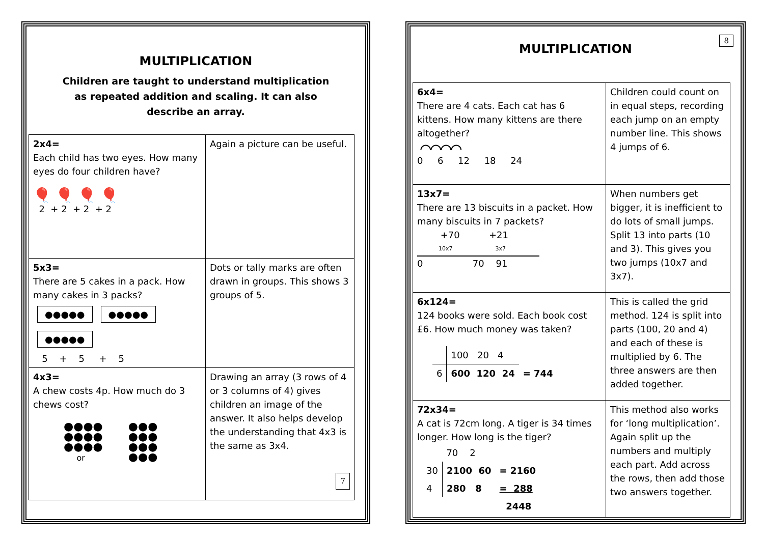MULTIPLICATION
Children are taught to understand multiplication
as repeated addition and scaling. It can also
describe an array.
| 2x4= Each child has two eyes. How many eyes do four children have? 🎈 🎈 🎈 🎈 2 + 2 + 2 + 2 | Again a picture can be useful. |
| 5x3= There are 5 cakes in a pack. How many cakes in 3 packs? ●●●●● ●●●●● ●●●●● 5 + 5 + 5 | Dots or tally marks are often drawn in groups. This shows 3 groups of 5. |
| 4x3= A chew costs 4p. How much do 3 chews cost? ●●●● ●●●● ●●●● or ●●● ●●● ●●● ●●● | Drawing an array (3 rows of 4 or 3 columns of 4) gives children an image of the answer. It also helps develop the understanding that 4x3 is the same as 3x4. 7 |
8
MULTIPLICATION
| 6x4= There are 4 cats. Each cat has 6 kittens. How many kittens are there altogether? ⌒⌒⌒⌒ 0 6 12 18 24 | Children could count on in equal steps, recording each jump on an empty number line. This shows 4 jumps of 6. |
| 13x7= There are 13 biscuits in a packet. How many biscuits in 7 packets? +70 +21 10x7 3x7 0 70 91 | When numbers get bigger, it is inefficient to do lots of small jumps. Split 13 into parts (10 and 3). This gives you two jumps (10x7 and 3x7). |
| 6x124= 124 books were sold. Each book cost £6. How much money was taken? / / 100 20 4 / / / 6 / 600 120 24 / = 744 / | This is called the grid method. 124 is split into parts (100, 20 and 4) and each of these is multiplied by 6. The three answers are then added together. |
| 72x34= A cat is 72cm long. A tiger is 34 times longer. How long is the tiger? / / 70 2 / / / 30 / 2100 60 / = 2160 / / 4 / 280 8 / = 288 / / / / 2448 / | This method also works for ‘long multiplication’. Again split up the numbers and multiply each part. Add across the rows, then add those two answers together. |